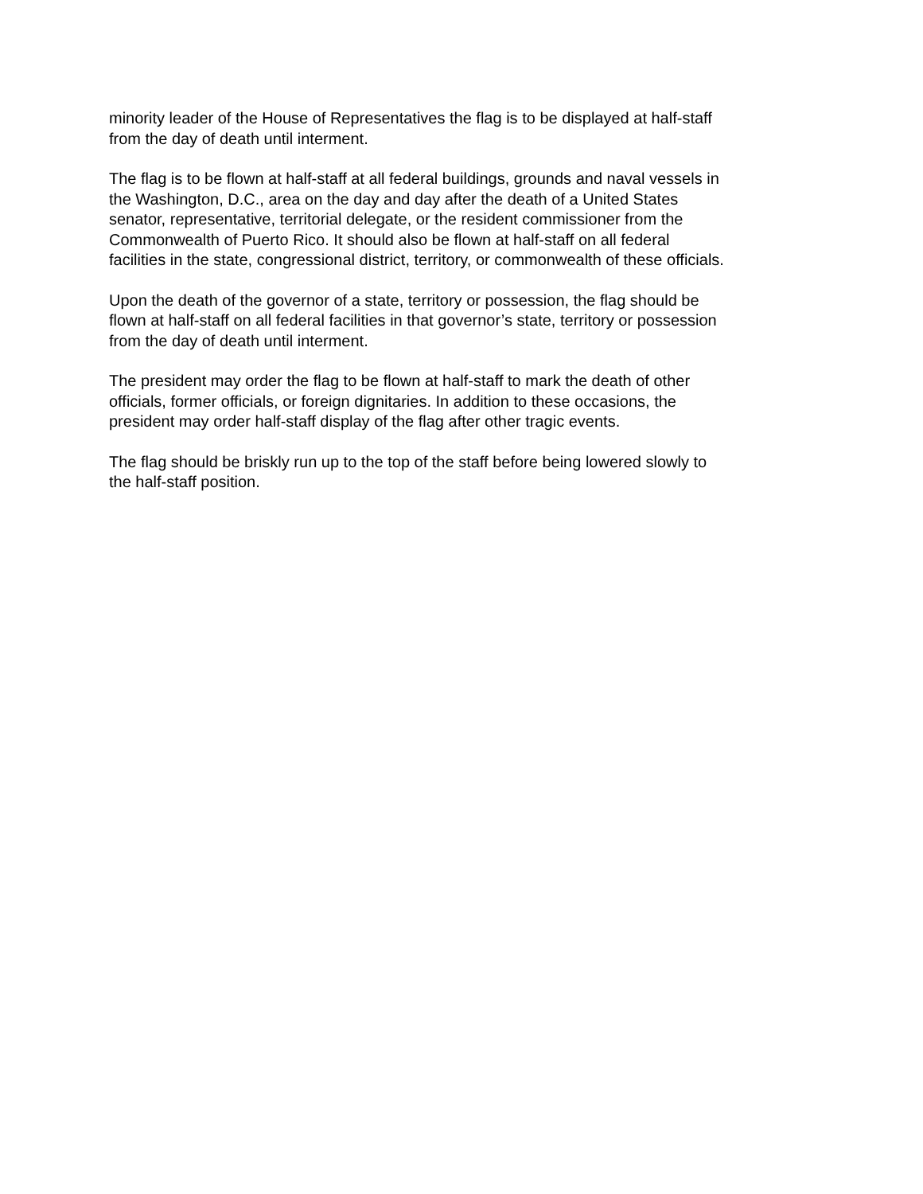minority leader of the House of Representatives the flag is to be displayed at half-staff
from the day of death until interment.
The flag is to be flown at half-staff at all federal buildings, grounds and naval vessels in
the Washington, D.C., area on the day and day after the death of a United States
senator, representative, territorial delegate, or the resident commissioner from the
Commonwealth of Puerto Rico. It should also be flown at half-staff on all federal
facilities in the state, congressional district, territory, or commonwealth of these officials.
Upon the death of the governor of a state, territory or possession, the flag should be
flown at half-staff on all federal facilities in that governor’s state, territory or possession
from the day of death until interment.
The president may order the flag to be flown at half-staff to mark the death of other
officials, former officials, or foreign dignitaries. In addition to these occasions, the
president may order half-staff display of the flag after other tragic events.
The flag should be briskly run up to the top of the staff before being lowered slowly to
the half-staff position.